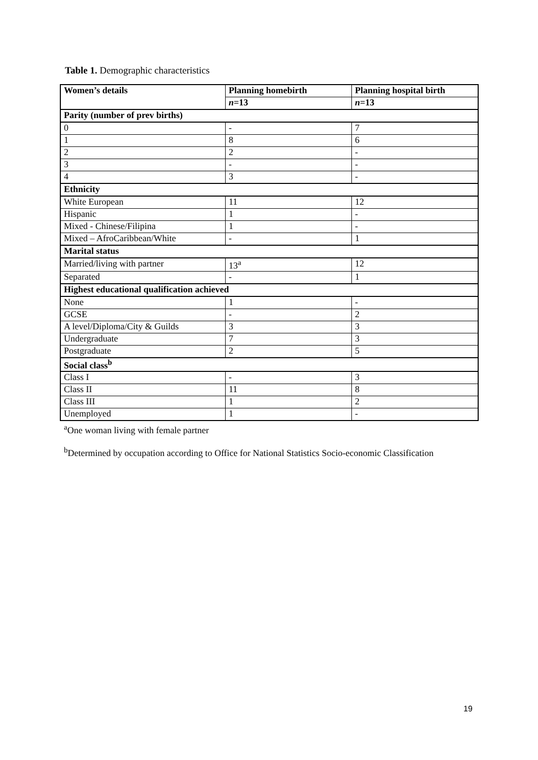Table 1. Demographic characteristics
| Women’s details | Planning homebirth | Planning hospital birth |
| --- | --- | --- |
| | n =13 | n =13 |
| Parity (number of prev births) | | |
| 0 | - | 7 |
| 1 | 8 | 6 |
| 2 | 2 | - |
| 3 | - | - |
| 4 | 3 | - |
| Ethnicity | | |
| White European | 11 | 12 |
| Hispanic | 1 | - |
| Mixed - Chinese/Filipina | 1 | - |
| Mixed – AfroCaribbean/White | - | 1 |
| Marital status | | |
| Married/living with partner | 13<sup>a</sup> | 12 |
| Separated | - | 1 |
| Highest educational qualification achieved | | |
| None | 1 | - |
| GCSE | - | 2 |
| A level/Diploma/City & Guilds | 3 | 3 |
| Undergraduate | 7 | 3 |
| Postgraduate | 2 | 5 |
| Social class<sup>b</sup> | | |
| Class I | - | 3 |
| Class II | 11 | 8 |
| Class III | 1 | 2 |
| Unemployed | 1 | - |
<sup>a</sup> One woman living with female partner
<sup>b</sup> Determined by occupation according to Office for National Statistics Socio-economic Classification
19